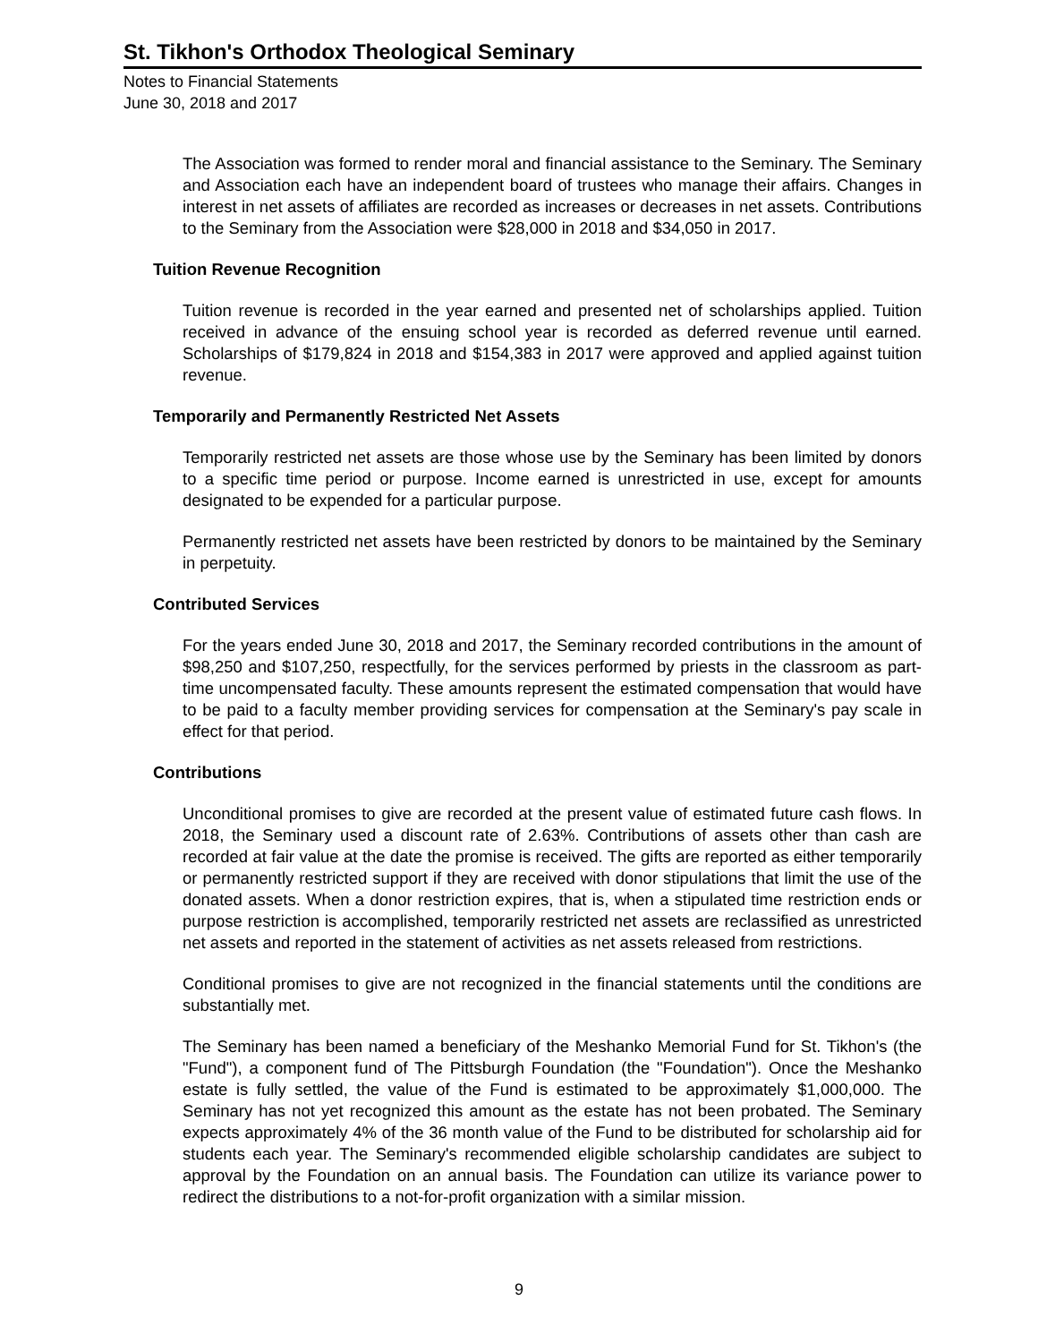St. Tikhon's Orthodox Theological Seminary
Notes to Financial Statements
June 30, 2018 and 2017
The Association was formed to render moral and financial assistance to the Seminary. The Seminary and Association each have an independent board of trustees who manage their affairs. Changes in interest in net assets of affiliates are recorded as increases or decreases in net assets. Contributions to the Seminary from the Association were $28,000 in 2018 and $34,050 in 2017.
Tuition Revenue Recognition
Tuition revenue is recorded in the year earned and presented net of scholarships applied. Tuition received in advance of the ensuing school year is recorded as deferred revenue until earned. Scholarships of $179,824 in 2018 and $154,383 in 2017 were approved and applied against tuition revenue.
Temporarily and Permanently Restricted Net Assets
Temporarily restricted net assets are those whose use by the Seminary has been limited by donors to a specific time period or purpose. Income earned is unrestricted in use, except for amounts designated to be expended for a particular purpose.
Permanently restricted net assets have been restricted by donors to be maintained by the Seminary in perpetuity.
Contributed Services
For the years ended June 30, 2018 and 2017, the Seminary recorded contributions in the amount of $98,250 and $107,250, respectfully, for the services performed by priests in the classroom as part-time uncompensated faculty. These amounts represent the estimated compensation that would have to be paid to a faculty member providing services for compensation at the Seminary's pay scale in effect for that period.
Contributions
Unconditional promises to give are recorded at the present value of estimated future cash flows. In 2018, the Seminary used a discount rate of 2.63%. Contributions of assets other than cash are recorded at fair value at the date the promise is received. The gifts are reported as either temporarily or permanently restricted support if they are received with donor stipulations that limit the use of the donated assets. When a donor restriction expires, that is, when a stipulated time restriction ends or purpose restriction is accomplished, temporarily restricted net assets are reclassified as unrestricted net assets and reported in the statement of activities as net assets released from restrictions.
Conditional promises to give are not recognized in the financial statements until the conditions are substantially met.
The Seminary has been named a beneficiary of the Meshanko Memorial Fund for St. Tikhon's (the "Fund"), a component fund of The Pittsburgh Foundation (the "Foundation"). Once the Meshanko estate is fully settled, the value of the Fund is estimated to be approximately $1,000,000. The Seminary has not yet recognized this amount as the estate has not been probated. The Seminary expects approximately 4% of the 36 month value of the Fund to be distributed for scholarship aid for students each year. The Seminary's recommended eligible scholarship candidates are subject to approval by the Foundation on an annual basis. The Foundation can utilize its variance power to redirect the distributions to a not-for-profit organization with a similar mission.
9